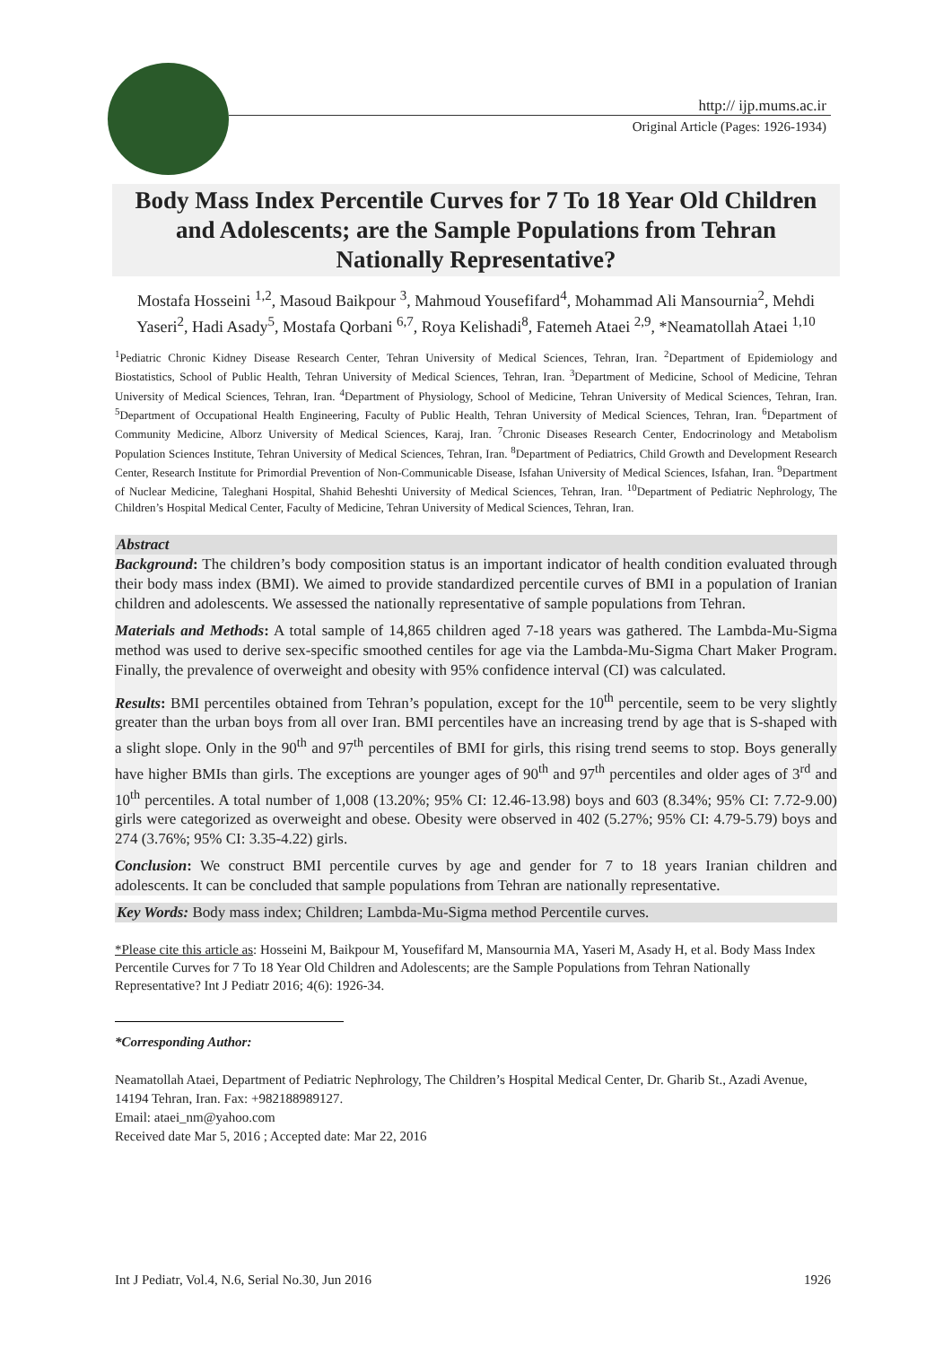http:// ijp.mums.ac.ir
Original Article (Pages: 1926-1934)
Body Mass Index Percentile Curves for 7 To 18 Year Old Children and Adolescents; are the Sample Populations from Tehran Nationally Representative?
Mostafa Hosseini <sup>1,2</sup>, Masoud Baikpour <sup>3</sup>, Mahmoud Yousefifard<sup>4</sup>, Mohammad Ali Mansournia<sup>2</sup>, Mehdi Yaseri<sup>2</sup>, Hadi Asady<sup>5</sup>, Mostafa Qorbani <sup>6,7</sup>, Roya Kelishadi<sup>8</sup>, Fatemeh Ataei <sup>2,9</sup>, *Neamatollah Ataei <sup>1,10</sup>
<sup>1</sup> Pediatric Chronic Kidney Disease Research Center, Tehran University of Medical Sciences, Tehran, Iran. <sup>2</sup>Department of Epidemiology and Biostatistics, School of Public Health, Tehran University of Medical Sciences, Tehran, Iran. <sup>3</sup>Department of Medicine, School of Medicine, Tehran University of Medical Sciences, Tehran, Iran. <sup>4</sup>Department of Physiology, School of Medicine, Tehran University of Medical Sciences, Tehran, Iran. <sup>5</sup>Department of Occupational Health Engineering, Faculty of Public Health, Tehran University of Medical Sciences, Tehran, Iran. <sup>6</sup>Department of Community Medicine, Alborz University of Medical Sciences, Karaj, Iran. <sup>7</sup>Chronic Diseases Research Center, Endocrinology and Metabolism Population Sciences Institute, Tehran University of Medical Sciences, Tehran, Iran. <sup>8</sup>Department of Pediatrics, Child Growth and Development Research Center, Research Institute for Primordial Prevention of Non-Communicable Disease, Isfahan University of Medical Sciences, Isfahan, Iran. <sup>9</sup>Department of Nuclear Medicine, Taleghani Hospital, Shahid Beheshti University of Medical Sciences, Tehran, Iran. <sup>10</sup>Department of Pediatric Nephrology, The Children’s Hospital Medical Center, Faculty of Medicine, Tehran University of Medical Sciences, Tehran, Iran.
Abstract
Background: The children’s body composition status is an important indicator of health condition evaluated through their body mass index (BMI). We aimed to provide standardized percentile curves of BMI in a population of Iranian children and adolescents. We assessed the nationally representative of sample populations from Tehran.
Materials and Methods: A total sample of 14,865 children aged 7-18 years was gathered. The Lambda-Mu-Sigma method was used to derive sex-specific smoothed centiles for age via the Lambda-Mu-Sigma Chart Maker Program. Finally, the prevalence of overweight and obesity with 95% confidence interval (CI) was calculated.
Results: BMI percentiles obtained from Tehran’s population, except for the 10<sup>th</sup> percentile, seem to be very slightly greater than the urban boys from all over Iran. BMI percentiles have an increasing trend by age that is S-shaped with a slight slope. Only in the 90<sup>th</sup> and 97<sup>th</sup> percentiles of BMI for girls, this rising trend seems to stop. Boys generally have higher BMIs than girls. The exceptions are younger ages of 90<sup>th</sup> and 97<sup>th</sup> percentiles and older ages of 3<sup>rd</sup> and 10<sup>th</sup> percentiles. A total number of 1,008 (13.20%; 95% CI: 12.46-13.98) boys and 603 (8.34%; 95% CI: 7.72-9.00) girls were categorized as overweight and obese. Obesity were observed in 402 (5.27%; 95% CI: 4.79-5.79) boys and 274 (3.76%; 95% CI: 3.35-4.22) girls.
Conclusion: We construct BMI percentile curves by age and gender for 7 to 18 years Iranian children and adolescents. It can be concluded that sample populations from Tehran are nationally representative.
Key Words: Body mass index; Children; Lambda-Mu-Sigma method Percentile curves.
*Please cite this article as: Hosseini M, Baikpour M, Yousefifard M, Mansournia MA, Yaseri M, Asady H, et al. Body Mass Index Percentile Curves for 7 To 18 Year Old Children and Adolescents; are the Sample Populations from Tehran Nationally Representative? Int J Pediatr 2016; 4(6): 1926-34.
*Corresponding Author:
Neamatollah Ataei, Department of Pediatric Nephrology, The Children’s Hospital Medical Center, Dr. Gharib St., Azadi Avenue, 14194 Tehran, Iran. Fax: +982188989127.
Email: ataei_nm@yahoo.com
Received date Mar 5, 2016 ; Accepted date: Mar 22, 2016
Int J Pediatr, Vol.4, N.6, Serial No.30, Jun 2016 1926